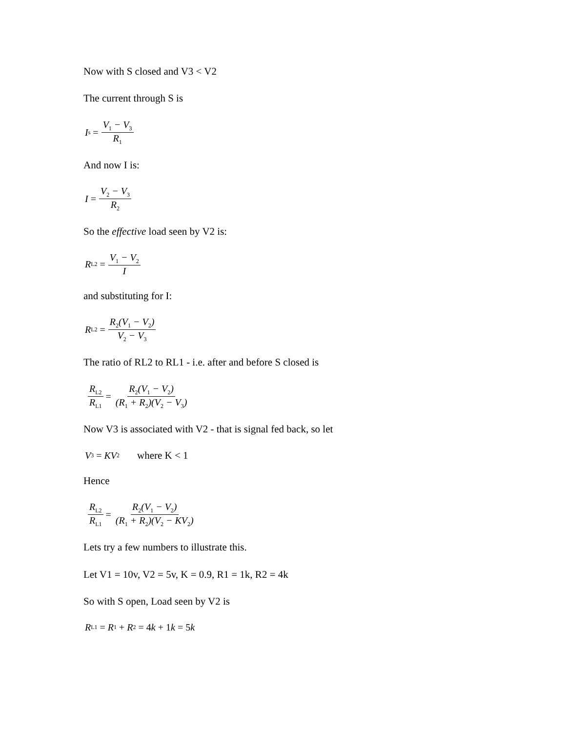Now with S closed and V3 < V2
The current through S is
I<sub>s</sub> = V<sub>1</sub> − V<sub>3</sub> R<sub>1</sub>
And now I is:
I = V<sub>2</sub> − V<sub>3</sub> R<sub>2</sub>
So the effective load seen by V2 is:
R<sub>L2</sub> = V<sub>1</sub> − V<sub>2</sub> I
and substituting for I:
R<sub>L2</sub> = R<sub>2</sub>(V<sub>1</sub> − V<sub>2</sub>) V<sub>2</sub> − V<sub>3</sub>
The ratio of RL2 to RL1 - i.e. after and before S closed is
R<sub>L2</sub> R<sub>L1</sub> = R<sub>2</sub>(V<sub>1</sub> − V<sub>2</sub>) (R<sub>1</sub> + R<sub>2</sub>)(V<sub>2</sub> − V<sub>3</sub>)
Now V3 is associated with V2 - that is signal fed back, so let
V<sub>3</sub> = KV<sub>2</sub> where K < 1
Hence
R<sub>L2</sub> R<sub>L1</sub> = R<sub>2</sub>(V<sub>1</sub> − V<sub>2</sub>) (R<sub>1</sub> + R<sub>2</sub>)(V<sub>2</sub> − KV<sub>2</sub>)
Lets try a few numbers to illustrate this.
Let V1 = 10v, V2 = 5v, K = 0.9, R1 = 1k, R2 = 4k
So with S open, Load seen by V2 is
R<sub>L1</sub> = R<sub>1</sub> + R<sub>2</sub> = 4 k + 1 k = 5 k